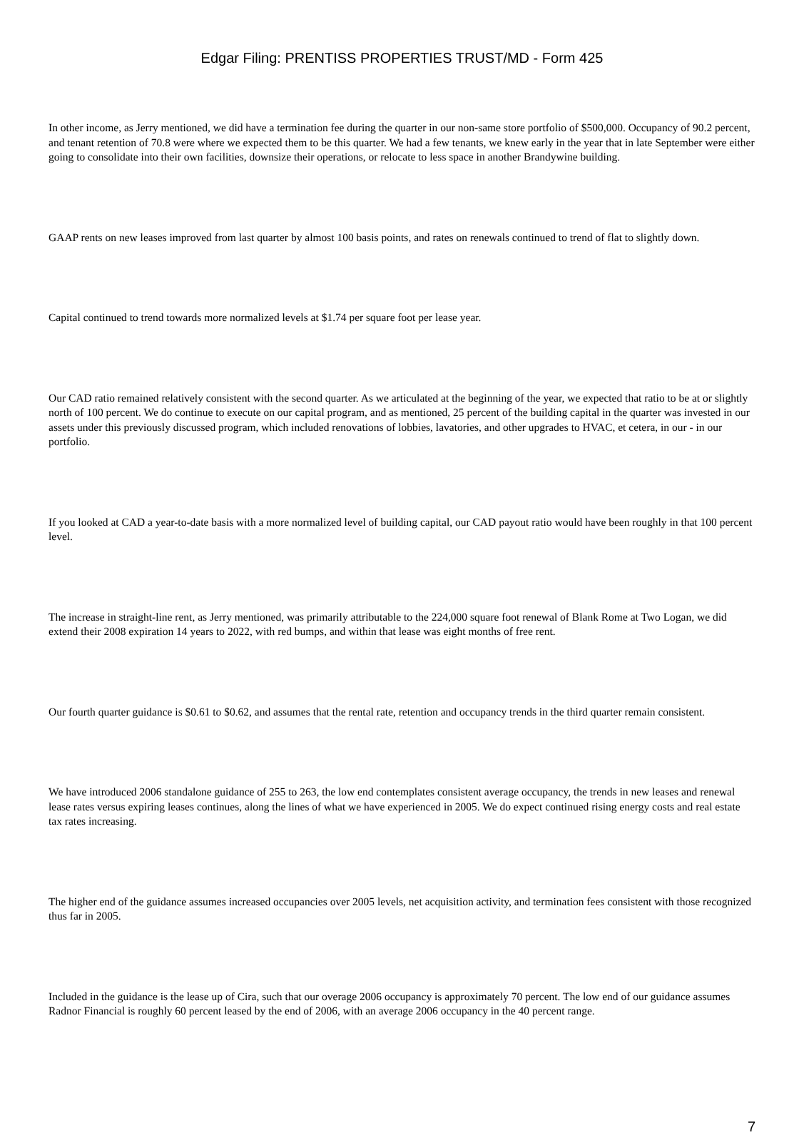Edgar Filing: PRENTISS PROPERTIES TRUST/MD - Form 425
In other income, as Jerry mentioned, we did have a termination fee during the quarter in our non-same store portfolio of $500,000. Occupancy of 90.2 percent, and tenant retention of 70.8 were where we expected them to be this quarter. We had a few tenants, we knew early in the year that in late September were either going to consolidate into their own facilities, downsize their operations, or relocate to less space in another Brandywine building.
GAAP rents on new leases improved from last quarter by almost 100 basis points, and rates on renewals continued to trend of flat to slightly down.
Capital continued to trend towards more normalized levels at $1.74 per square foot per lease year.
Our CAD ratio remained relatively consistent with the second quarter. As we articulated at the beginning of the year, we expected that ratio to be at or slightly north of 100 percent. We do continue to execute on our capital program, and as mentioned, 25 percent of the building capital in the quarter was invested in our assets under this previously discussed program, which included renovations of lobbies, lavatories, and other upgrades to HVAC, et cetera, in our - in our portfolio.
If you looked at CAD a year-to-date basis with a more normalized level of building capital, our CAD payout ratio would have been roughly in that 100 percent level.
The increase in straight-line rent, as Jerry mentioned, was primarily attributable to the 224,000 square foot renewal of Blank Rome at Two Logan, we did extend their 2008 expiration 14 years to 2022, with red bumps, and within that lease was eight months of free rent.
Our fourth quarter guidance is $0.61 to $0.62, and assumes that the rental rate, retention and occupancy trends in the third quarter remain consistent.
We have introduced 2006 standalone guidance of 255 to 263, the low end contemplates consistent average occupancy, the trends in new leases and renewal lease rates versus expiring leases continues, along the lines of what we have experienced in 2005. We do expect continued rising energy costs and real estate tax rates increasing.
The higher end of the guidance assumes increased occupancies over 2005 levels, net acquisition activity, and termination fees consistent with those recognized thus far in 2005.
Included in the guidance is the lease up of Cira, such that our overage 2006 occupancy is approximately 70 percent. The low end of our guidance assumes Radnor Financial is roughly 60 percent leased by the end of 2006, with an average 2006 occupancy in the 40 percent range.
7